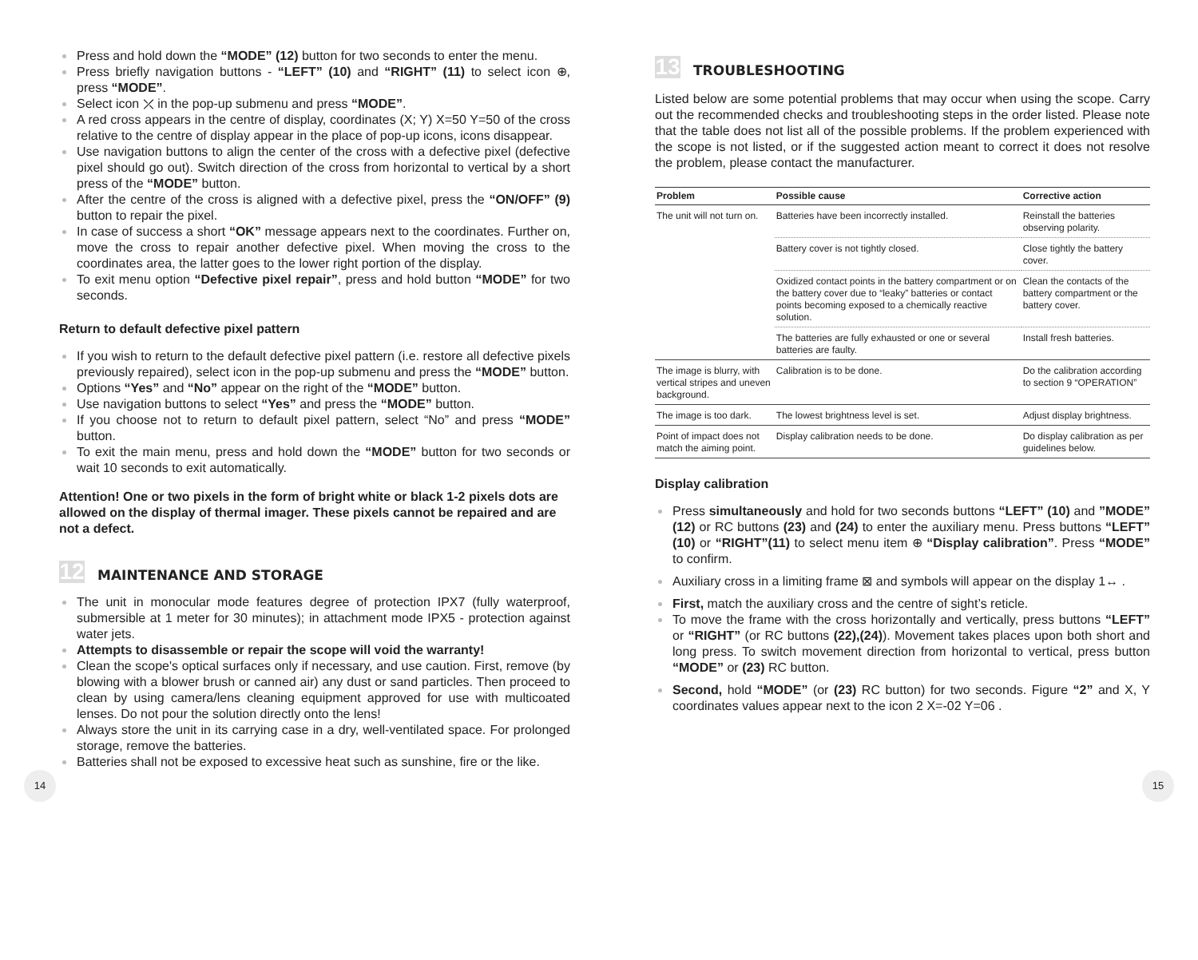Press and hold down the “MODE” (12) button for two seconds to enter the menu.
Press briefly navigation buttons - “LEFT” (10) and “RIGHT” (11) to select icon ⊕, press “MODE”.
Select icon ⤫ in the pop-up submenu and press “MODE”.
A red cross appears in the centre of display, coordinates (X; Y) X=50 Y=50 of the cross relative to the centre of display appear in the place of pop-up icons, icons disappear.
Use navigation buttons to align the center of the cross with a defective pixel (defective pixel should go out). Switch direction of the cross from horizontal to vertical by a short press of the “MODE” button.
After the centre of the cross is aligned with a defective pixel, press the “ON/OFF” (9) button to repair the pixel.
In case of success a short “OK” message appears next to the coordinates. Further on, move the cross to repair another defective pixel. When moving the cross to the coordinates area, the latter goes to the lower right portion of the display.
To exit menu option “Defective pixel repair”, press and hold button “MODE” for two seconds.
Return to default defective pixel pattern
If you wish to return to the default defective pixel pattern (i.e. restore all defective pixels previously repaired), select icon in the pop-up submenu and press the “MODE” button.
Options “Yes” and “No” appear on the right of the “MODE” button.
Use navigation buttons to select “Yes” and press the “MODE” button.
If you choose not to return to default pixel pattern, select “No” and press “MODE” button.
To exit the main menu, press and hold down the “MODE” button for two seconds or wait 10 seconds to exit automatically.
Attention! One or two pixels in the form of bright white or black 1-2 pixels dots are allowed on the display of thermal imager. These pixels cannot be repaired and are not a defect.
12
MAINTENANCE AND STORAGE
The unit in monocular mode features degree of protection IPX7 (fully waterproof, submersible at 1 meter for 30 minutes); in attachment mode IPX5 - protection against water jets.
Attempts to disassemble or repair the scope will void the warranty!
Clean the scope's optical surfaces only if necessary, and use caution. First, remove (by blowing with a blower brush or canned air) any dust or sand particles. Then proceed to clean by using camera/lens cleaning equipment approved for use with multicoated lenses. Do not pour the solution directly onto the lens!
Always store the unit in its carrying case in a dry, well-ventilated space. For prolonged storage, remove the batteries.
Batteries shall not be exposed to excessive heat such as sunshine, fire or the like.
13
TROUBLESHOOTING
Listed below are some potential problems that may occur when using the scope. Carry out the recommended checks and troubleshooting steps in the order listed. Please note that the table does not list all of the possible problems. If the problem experienced with the scope is not listed, or if the suggested action meant to correct it does not resolve the problem, please contact the manufacturer.
| Problem | Possible cause | Corrective action |
| --- | --- | --- |
| The unit will not turn on. | Batteries have been incorrectly installed. | Reinstall the batteries observing polarity. |
| | Battery cover is not tightly closed. | Close tightly the battery cover. |
| | Oxidized contact points in the battery compartment or on the battery cover due to “leaky” batteries or contact points becoming exposed to a chemically reactive solution. | Clean the contacts of the battery compartment or the battery cover. |
| | The batteries are fully exhausted or one or several batteries are faulty. | Install fresh batteries. |
| The image is blurry, with vertical stripes and uneven background. | Calibration is to be done. | Do the calibration according to section 9 “OPERATION” |
| The image is too dark. | The lowest brightness level is set. | Adjust display brightness. |
| Point of impact does not match the aiming point. | Display calibration needs to be done. | Do display calibration as per guidelines below. |
Display calibration
Press simultaneously and hold for two seconds buttons “LEFT” (10) and ”MODE” (12) or RC buttons (23) and (24) to enter the auxiliary menu. Press buttons “LEFT” (10) or “RIGHT”(11) to select menu item ⊕ “Display calibration”. Press “MODE” to confirm.
Auxiliary cross in a limiting frame ⊠ and symbols will appear on the display 1↔ .
First, match the auxiliary cross and the centre of sight’s reticle.
To move the frame with the cross horizontally and vertically, press buttons “LEFT” or “RIGHT” (or RC buttons (22),(24)). Movement takes places upon both short and long press. To switch movement direction from horizontal to vertical, press button “MODE” or (23) RC button.
Second, hold “MODE” (or (23) RC button) for two seconds. Figure “2” and X, Y coordinates values appear next to the icon 2 X=-02 Y=06 .
14 15